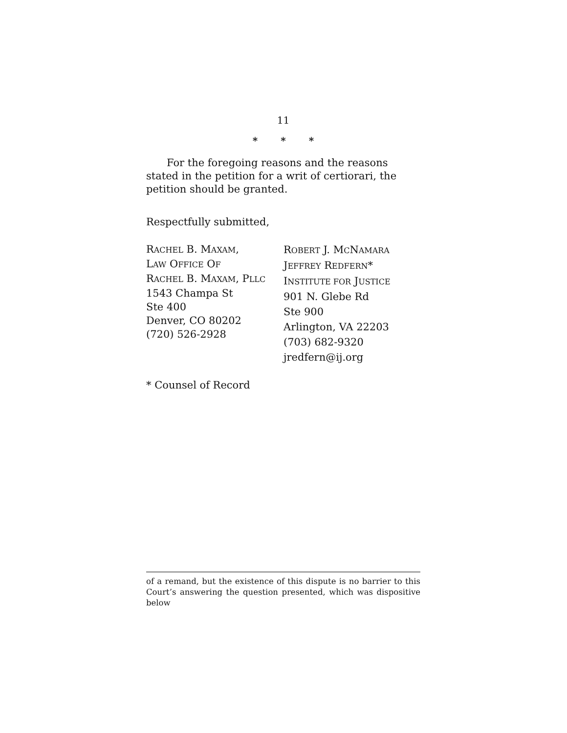11
* * *
For the foregoing reasons and the reasons stated in the petition for a writ of certiorari, the petition should be granted.
Respectfully submitted,
RACHEL B. MAXAM,
LAW OFFICE OF
RACHEL B. MAXAM, PLLC
1543 Champa St
Ste 400
Denver, CO 80202
(720) 526-2928
ROBERT J. MCNAMARA
JEFFREY REDFERN*
INSTITUTE FOR JUSTICE
901 N. Glebe Rd
Ste 900
Arlington, VA 22203
(703) 682-9320
jredfern@ij.org
* Counsel of Record
of a remand, but the existence of this dispute is no barrier to this Court’s answering the question presented, which was dispositive below